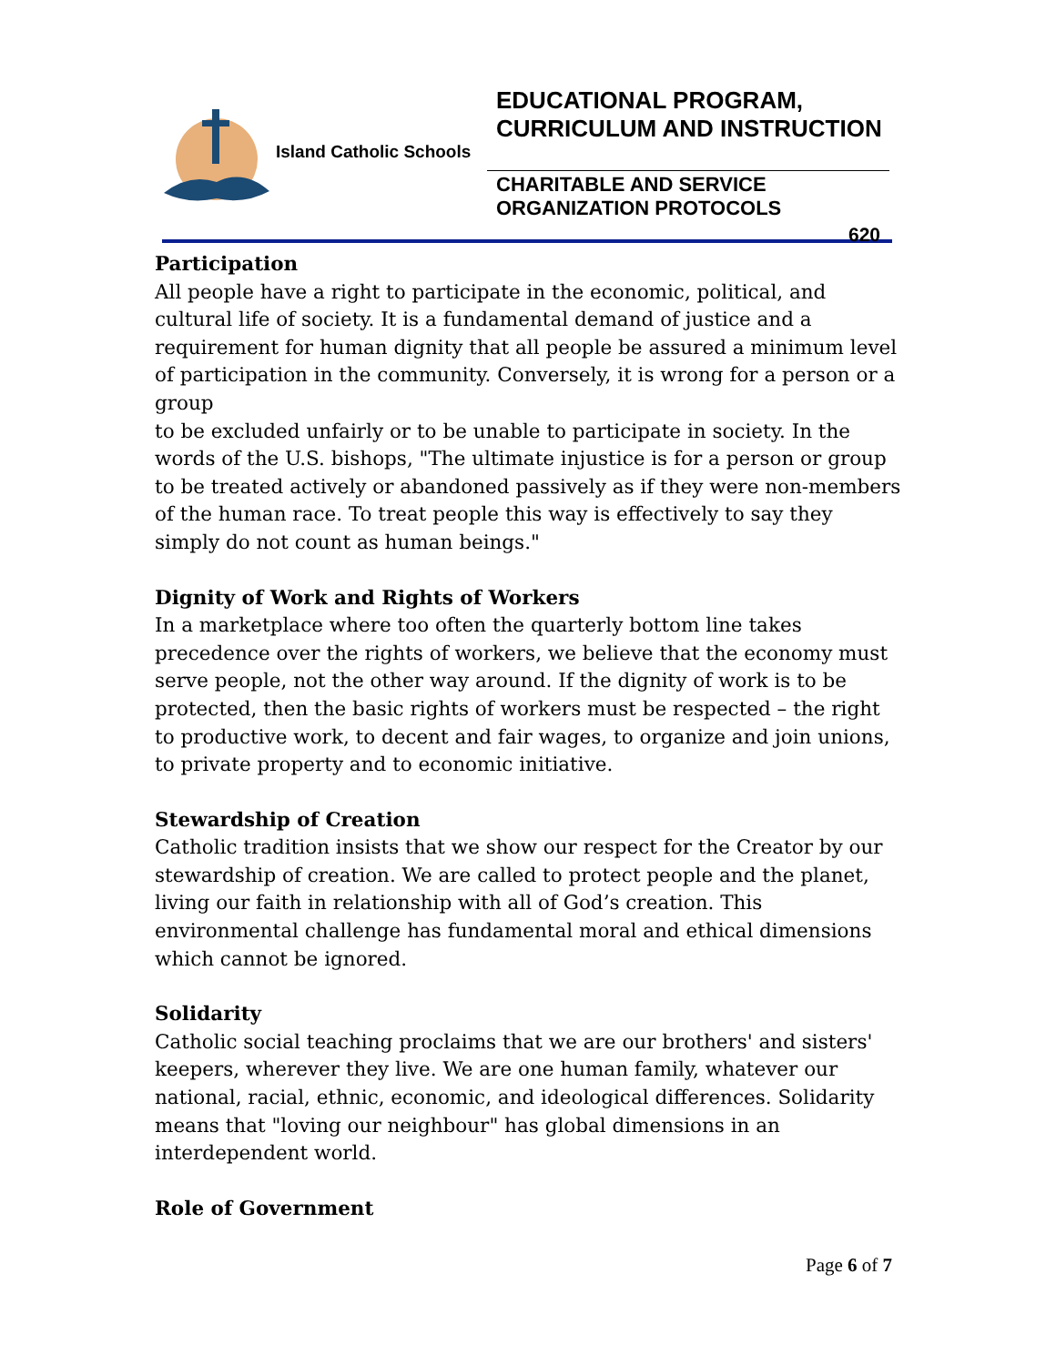Island Catholic Schools
EDUCATIONAL PROGRAM, CURRICULUM AND INSTRUCTION
CHARITABLE AND SERVICE ORGANIZATION PROTOCOLS
620
Participation
All people have a right to participate in the economic, political, and cultural life of society. It is a fundamental demand of justice and a requirement for human dignity that all people be assured a minimum level of participation in the community. Conversely, it is wrong for a person or a group
to be excluded unfairly or to be unable to participate in society. In the words of the U.S. bishops, "The ultimate injustice is for a person or group to be treated actively or abandoned passively as if they were non-members of the human race. To treat people this way is effectively to say they simply do not count as human beings."
Dignity of Work and Rights of Workers
In a marketplace where too often the quarterly bottom line takes precedence over the rights of workers, we believe that the economy must serve people, not the other way around. If the dignity of work is to be protected, then the basic rights of workers must be respected – the right to productive work, to decent and fair wages, to organize and join unions, to private property and to economic initiative.
Stewardship of Creation
Catholic tradition insists that we show our respect for the Creator by our stewardship of creation. We are called to protect people and the planet, living our faith in relationship with all of God’s creation. This environmental challenge has fundamental moral and ethical dimensions which cannot be ignored.
Solidarity
Catholic social teaching proclaims that we are our brothers' and sisters' keepers, wherever they live. We are one human family, whatever our national, racial, ethnic, economic, and ideological differences. Solidarity means that "loving our neighbour" has global dimensions in an interdependent world.
Role of Government
Page 6 of 7